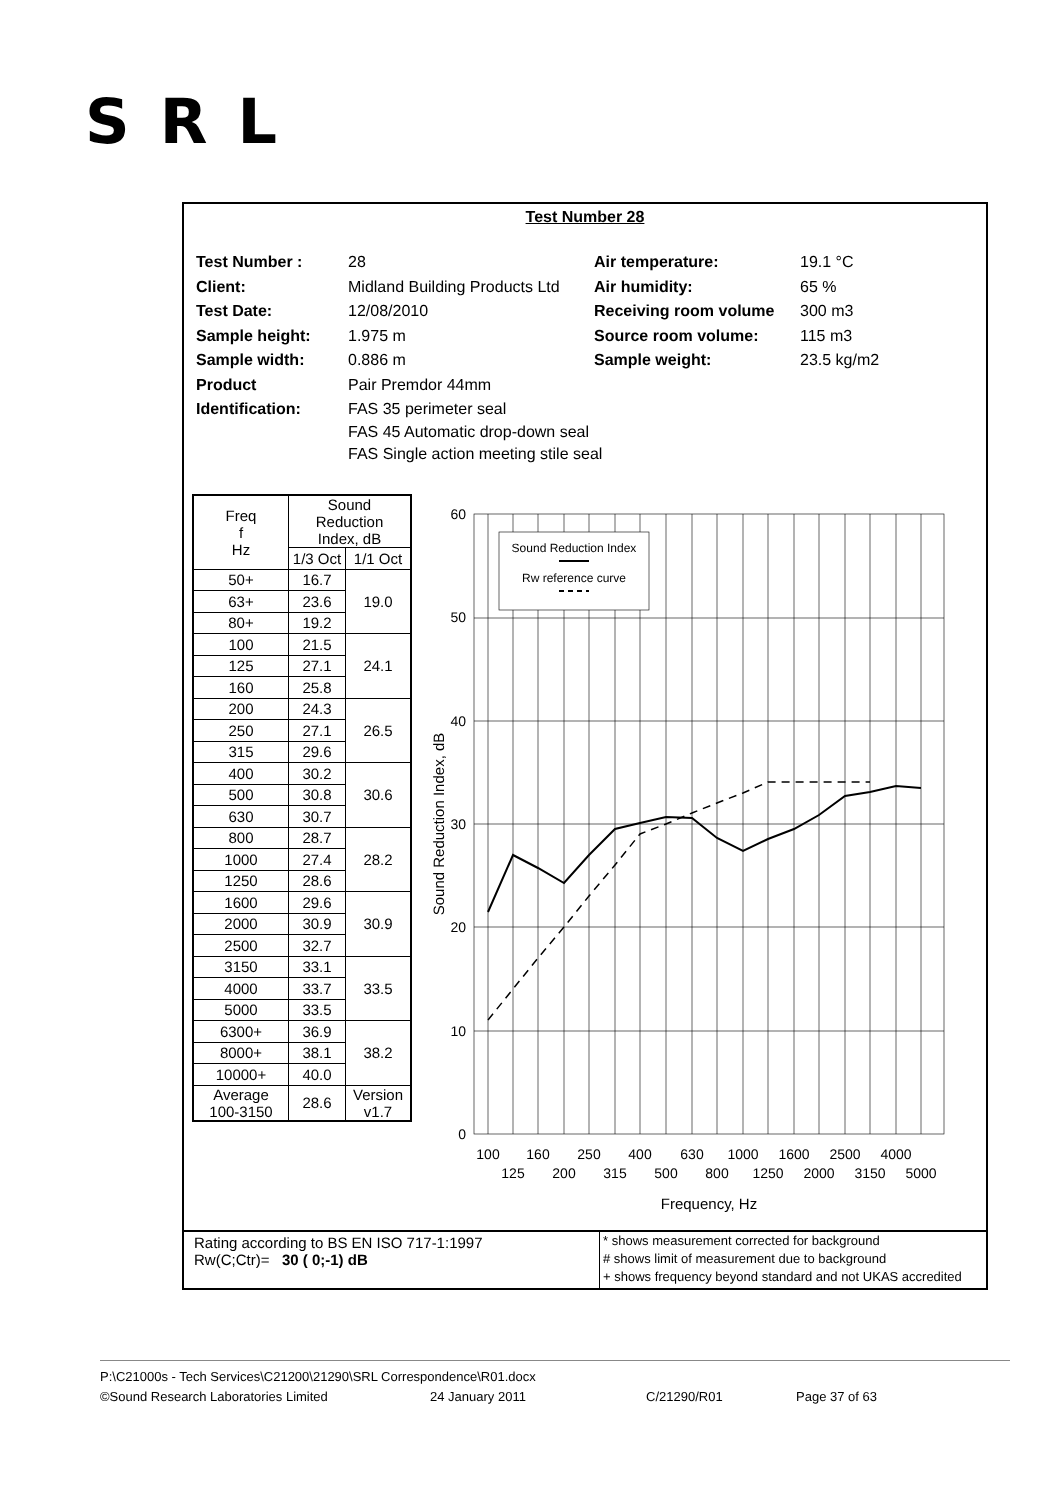SRL
Test Number 28
| Test Number : | 28 | Air temperature: | 19.1 °C |
| Client: | Midland Building Products Ltd | Air humidity: | 65 % |
| Test Date: | 12/08/2010 | Receiving room volume | 300 m3 |
| Sample height: | 1.975 m | Source room volume: | 115 m3 |
| Sample width: | 0.886 m | Sample weight: | 23.5 kg/m2 |
| Product | Pair Premdor 44mm | | |
| Identification: | FAS 35 perimeter seal FAS 45 Automatic drop-down seal FAS Single action meeting stile seal | | |
| Freq f Hz | Sound Reduction Index, dB | |
| --- | --- | --- |
| | 1/3 Oct | 1/1 Oct |
| 50+ | 16.7 | 19.0 |
| 63+ | 23.6 | |
| 80+ | 19.2 | |
| 100 | 21.5 | 24.1 |
| 125 | 27.1 | |
| 160 | 25.8 | |
| 200 | 24.3 | 26.5 |
| 250 | 27.1 | |
| 315 | 29.6 | |
| 400 | 30.2 | 30.6 |
| 500 | 30.8 | |
| 630 | 30.7 | |
| 800 | 28.7 | 28.2 |
| 1000 | 27.4 | |
| 1250 | 28.6 | |
| 1600 | 29.6 | 30.9 |
| 2000 | 30.9 | |
| 2500 | 32.7 | |
| 3150 | 33.1 | 33.5 |
| 4000 | 33.7 | |
| 5000 | 33.5 | |
| 6300+ | 36.9 | 38.2 |
| 8000+ | 38.1 | |
| 10000+ | 40.0 | |
| Average 100-3150 | 28.6 | Version v1.7 |
Sound Reduction Index
Rw reference curve
60
50
40
30
20
10
0
Sound Reduction Index, dB
100
160
250
400
630
1000
1600
2500
4000
125
200
315
500
800
1250
2000
3150
5000
Frequency, Hz
Rating according to BS EN ISO 717-1:1997
Rw(C;Ctr)= 30 ( 0;-1) dB
* shows measurement corrected for background
# shows limit of measurement due to background
+ shows frequency beyond standard and not UKAS accredited
P:\C21000s - Tech Services\C21200\21290\SRL Correspondence\R01.docx
©Sound Research Laboratories Limited 24 January 2011 C/21290/R01 Page 37 of 63